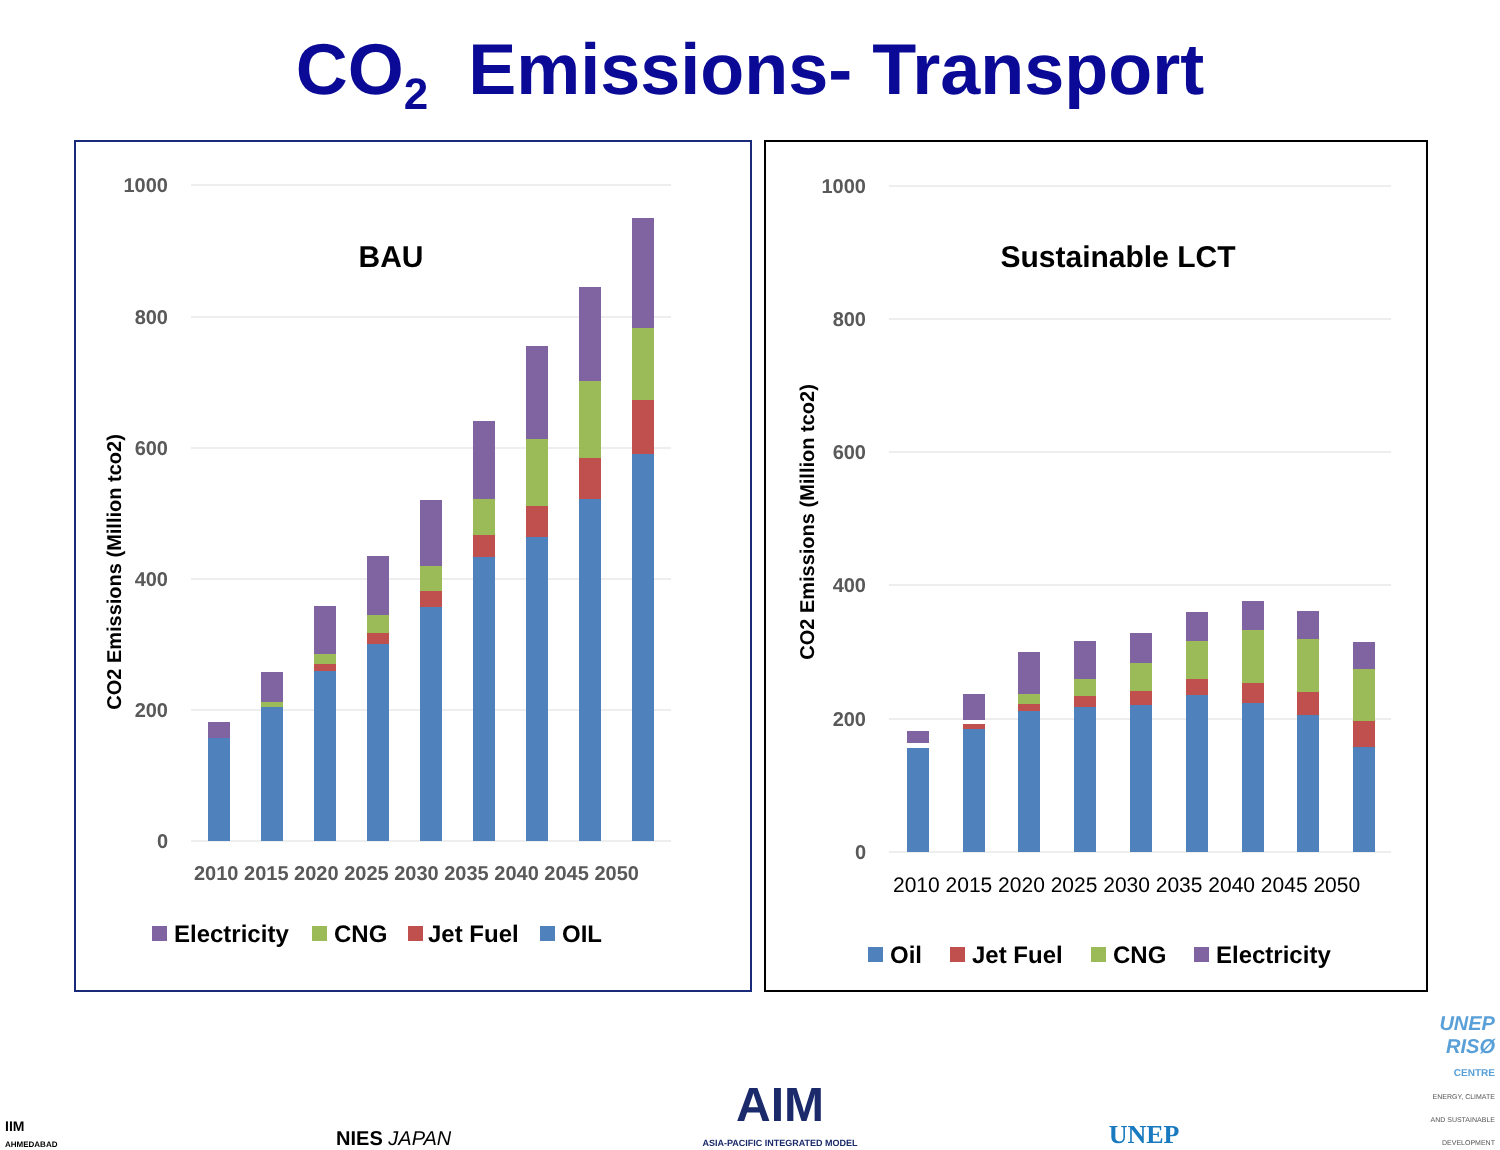CO<sub>2</sub> Emissions- Transport
1000
800
600
400
200
0
BAU
CO2 Emissions (Million tco2)
2010 2015 2020 2025 2030 2035 2040 2045 2050
Electricity
CNG
Jet Fuel
OIL
1000
800
600
400
200
0
Sustainable LCT
CO2 Emissions (Million tco2)
2010 2015 2020 2025 2030 2035 2040 2045 2050
Oil
Jet Fuel
CNG
Electricity
IIM
AHMEDABAD
NIES JAPAN
AIM
ASIA-PACIFIC INTEGRATED MODEL
UNEP
UNEP
RISØ
CENTRE
ENERGY, CLIMATE
AND SUSTAINABLE
DEVELOPMENT